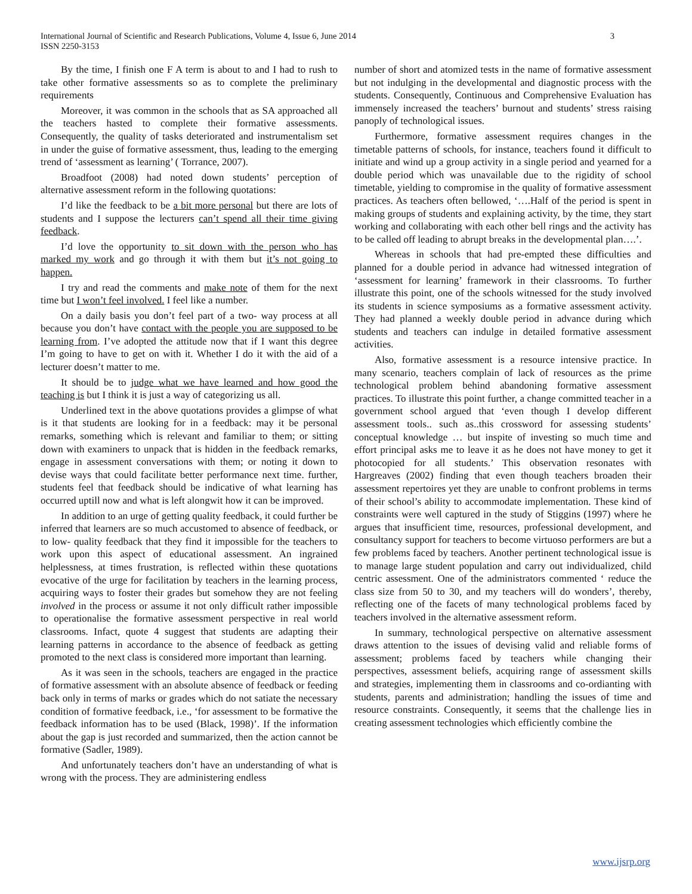International Journal of Scientific and Research Publications, Volume 4, Issue 6, June 2014
ISSN 2250-3153
3
By the time, I finish one F A term is about to and I had to rush to take other formative assessments so as to complete the preliminary requirements
Moreover, it was common in the schools that as SA approached all the teachers hasted to complete their formative assessments. Consequently, the quality of tasks deteriorated and instrumentalism set in under the guise of formative assessment, thus, leading to the emerging trend of ‘assessment as learning’ ( Torrance, 2007).
Broadfoot (2008) had noted down students’ perception of alternative assessment reform in the following quotations:
I’d like the feedback to be a bit more personal but there are lots of students and I suppose the lecturers can’t spend all their time giving feedback.
I’d love the opportunity to sit down with the person who has marked my work and go through it with them but it’s not going to happen.
I try and read the comments and make note of them for the next time but I won’t feel involved. I feel like a number.
On a daily basis you don’t feel part of a two- way process at all because you don’t have contact with the people you are supposed to be learning from. I’ve adopted the attitude now that if I want this degree I’m going to have to get on with it. Whether I do it with the aid of a lecturer doesn’t matter to me.
It should be to judge what we have learned and how good the teaching is but I think it is just a way of categorizing us all.
Underlined text in the above quotations provides a glimpse of what is it that students are looking for in a feedback: may it be personal remarks, something which is relevant and familiar to them; or sitting down with examiners to unpack that is hidden in the feedback remarks, engage in assessment conversations with them; or noting it down to devise ways that could facilitate better performance next time. further, students feel that feedback should be indicative of what learning has occurred uptill now and what is left alongwit how it can be improved.
In addition to an urge of getting quality feedback, it could further be inferred that learners are so much accustomed to absence of feedback, or to low- quality feedback that they find it impossible for the teachers to work upon this aspect of educational assessment. An ingrained helplessness, at times frustration, is reflected within these quotations evocative of the urge for facilitation by teachers in the learning process, acquiring ways to foster their grades but somehow they are not feeling involved in the process or assume it not only difficult rather impossible to operationalise the formative assessment perspective in real world classrooms. Infact, quote 4 suggest that students are adapting their learning patterns in accordance to the absence of feedback as getting promoted to the next class is considered more important than learning.
As it was seen in the schools, teachers are engaged in the practice of formative assessment with an absolute absence of feedback or feeding back only in terms of marks or grades which do not satiate the necessary condition of formative feedback, i.e., ‘for assessment to be formative the feedback information has to be used (Black, 1998)’. If the information about the gap is just recorded and summarized, then the action cannot be formative (Sadler, 1989).
And unfortunately teachers don’t have an understanding of what is wrong with the process. They are administering endless
number of short and atomized tests in the name of formative assessment but not indulging in the developmental and diagnostic process with the students. Consequently, Continuous and Comprehensive Evaluation has immensely increased the teachers’ burnout and students’ stress raising panoply of technological issues.
Furthermore, formative assessment requires changes in the timetable patterns of schools, for instance, teachers found it difficult to initiate and wind up a group activity in a single period and yearned for a double period which was unavailable due to the rigidity of school timetable, yielding to compromise in the quality of formative assessment practices. As teachers often bellowed, ‘….Half of the period is spent in making groups of students and explaining activity, by the time, they start working and collaborating with each other bell rings and the activity has to be called off leading to abrupt breaks in the developmental plan….’.
Whereas in schools that had pre-empted these difficulties and planned for a double period in advance had witnessed integration of ‘assessment for learning’ framework in their classrooms. To further illustrate this point, one of the schools witnessed for the study involved its students in science symposiums as a formative assessment activity. They had planned a weekly double period in advance during which students and teachers can indulge in detailed formative assessment activities.
Also, formative assessment is a resource intensive practice. In many scenario, teachers complain of lack of resources as the prime technological problem behind abandoning formative assessment practices. To illustrate this point further, a change committed teacher in a government school argued that ‘even though I develop different assessment tools.. such as..this crossword for assessing students’ conceptual knowledge … but inspite of investing so much time and effort principal asks me to leave it as he does not have money to get it photocopied for all students.’ This observation resonates with Hargreaves (2002) finding that even though teachers broaden their assessment repertoires yet they are unable to confront problems in terms of their school’s ability to accommodate implementation. These kind of constraints were well captured in the study of Stiggins (1997) where he argues that insufficient time, resources, professional development, and consultancy support for teachers to become virtuoso performers are but a few problems faced by teachers. Another pertinent technological issue is to manage large student population and carry out individualized, child centric assessment. One of the administrators commented ‘ reduce the class size from 50 to 30, and my teachers will do wonders’, thereby, reflecting one of the facets of many technological problems faced by teachers involved in the alternative assessment reform.
In summary, technological perspective on alternative assessment draws attention to the issues of devising valid and reliable forms of assessment; problems faced by teachers while changing their perspectives, assessment beliefs, acquiring range of assessment skills and strategies, implementing them in classrooms and co-ordianting with students, parents and administration; handling the issues of time and resource constraints. Consequently, it seems that the challenge lies in creating assessment technologies which efficiently combine the
www.ijsrp.org